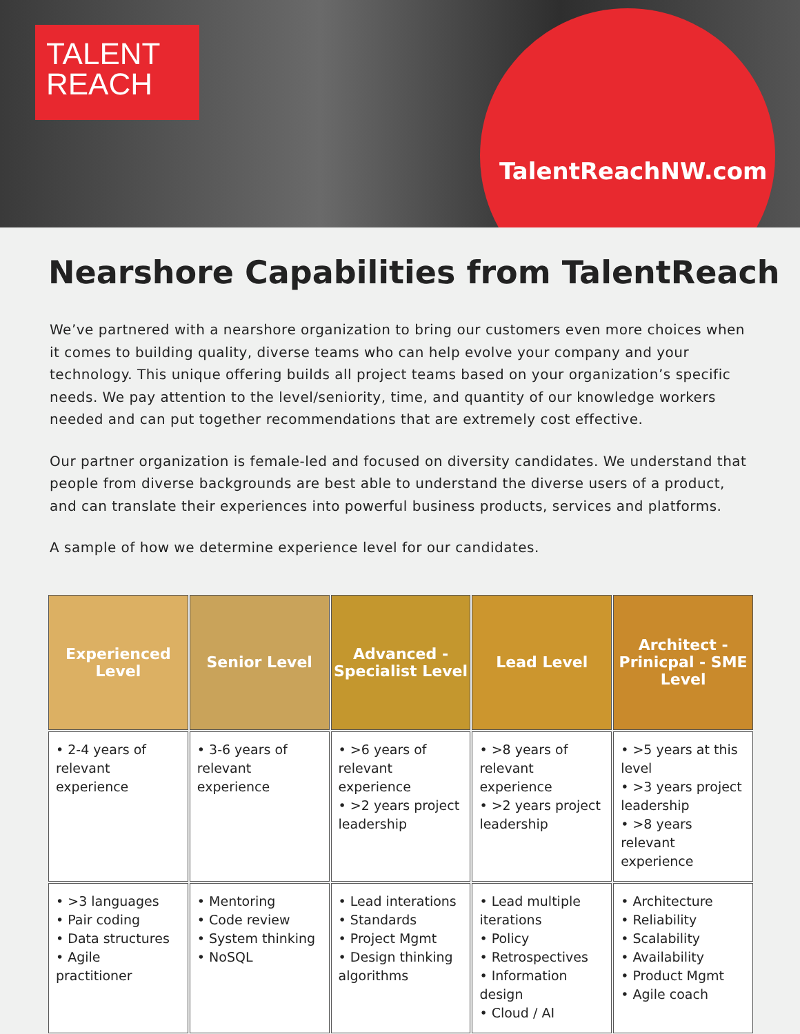TALENT
REACH
TalentReachNW.com
Nearshore Capabilities from TalentReach
We’ve partnered with a nearshore organization to bring our customers even more choices when it comes to building quality, diverse teams who can help evolve your company and your technology. This unique offering builds all project teams based on your organization’s specific needs. We pay attention to the level/seniority, time, and quantity of our knowledge workers needed and can put together recommendations that are extremely cost effective.
Our partner organization is female-led and focused on diversity candidates. We understand that people from diverse backgrounds are best able to understand the diverse users of a product, and can translate their experiences into powerful business products, services and platforms.
A sample of how we determine experience level for our candidates.
| Experienced Level | Senior Level | Advanced - Specialist Level | Lead Level | Architect - Prinicpal - SME Level |
| --- | --- | --- | --- | --- |
| • 2-4 years of relevant experience | • 3-6 years of relevant experience | • >6 years of relevant experience • >2 years project leadership | • >8 years of relevant experience • >2 years project leadership | • >5 years at this level • >3 years project leadership • >8 years relevant experience |
| • >3 languages • Pair coding • Data structures • Agile practitioner | • Mentoring • Code review • System thinking • NoSQL | • Lead interations • Standards • Project Mgmt • Design thinking algorithms | • Lead multiple iterations • Policy • Retrospectives • Information design • Cloud / AI | • Architecture • Reliability • Scalability • Availability • Product Mgmt • Agile coach |